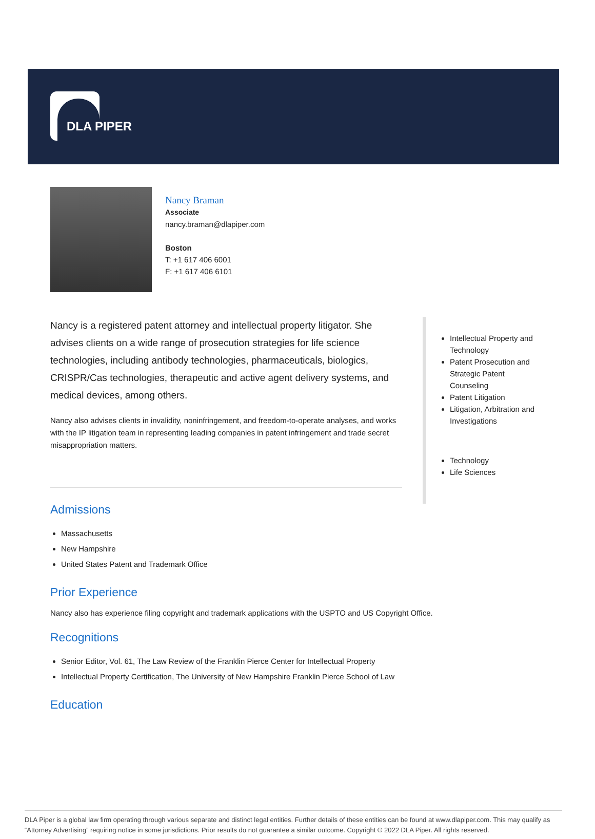DLA PIPER
Nancy Braman
Associate
nancy.braman@dlapiper.com
Boston
T: +1 617 406 6001
F: +1 617 406 6101
Nancy is a registered patent attorney and intellectual property litigator. She advises clients on a wide range of prosecution strategies for life science technologies, including antibody technologies, pharmaceuticals, biologics, CRISPR/Cas technologies, therapeutic and active agent delivery systems, and medical devices, among others.
Nancy also advises clients in invalidity, noninfringement, and freedom-to-operate analyses, and works with the IP litigation team in representing leading companies in patent infringement and trade secret misappropriation matters.
Intellectual Property and Technology
Patent Prosecution and Strategic Patent Counseling
Patent Litigation
Litigation, Arbitration and Investigations
Technology
Life Sciences
Admissions
Massachusetts
New Hampshire
United States Patent and Trademark Office
Prior Experience
Nancy also has experience filing copyright and trademark applications with the USPTO and US Copyright Office.
Recognitions
Senior Editor, Vol. 61, The Law Review of the Franklin Pierce Center for Intellectual Property
Intellectual Property Certification, The University of New Hampshire Franklin Pierce School of Law
Education
DLA Piper is a global law firm operating through various separate and distinct legal entities. Further details of these entities can be found at www.dlapiper.com. This may qualify as “Attorney Advertising” requiring notice in some jurisdictions. Prior results do not guarantee a similar outcome. Copyright © 2022 DLA Piper. All rights reserved.